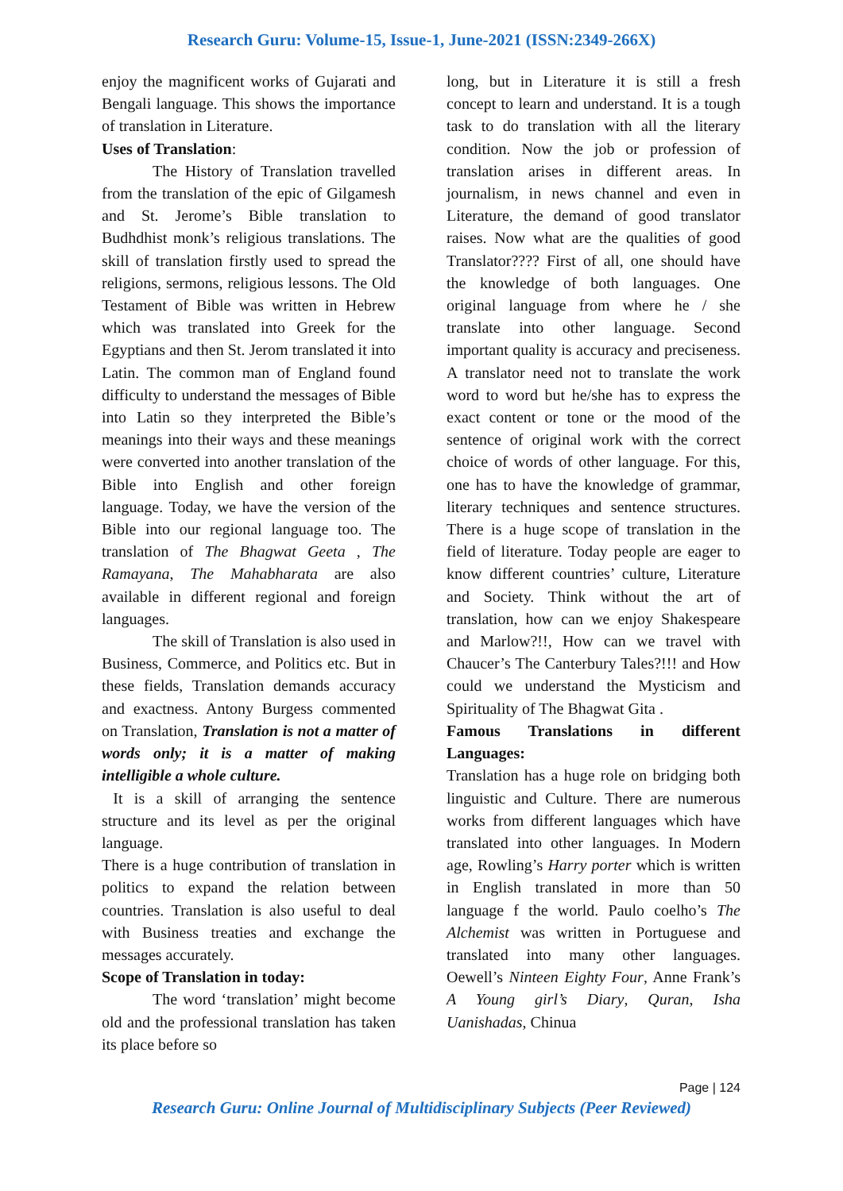Research Guru: Volume-15, Issue-1, June-2021 (ISSN:2349-266X)
enjoy the magnificent works of Gujarati and Bengali language. This shows the importance of translation in Literature.
Uses of Translation:
The History of Translation travelled from the translation of the epic of Gilgamesh and St. Jerome’s Bible translation to Budhdhist monk’s religious translations. The skill of translation firstly used to spread the religions, sermons, religious lessons. The Old Testament of Bible was written in Hebrew which was translated into Greek for the Egyptians and then St. Jerom translated it into Latin. The common man of England found difficulty to understand the messages of Bible into Latin so they interpreted the Bible’s meanings into their ways and these meanings were converted into another translation of the Bible into English and other foreign language. Today, we have the version of the Bible into our regional language too. The translation of The Bhagwat Geeta , The Ramayana, The Mahabharata are also available in different regional and foreign languages.
The skill of Translation is also used in Business, Commerce, and Politics etc. But in these fields, Translation demands accuracy and exactness. Antony Burgess commented on Translation, Translation is not a matter of words only; it is a matter of making intelligible a whole culture.
It is a skill of arranging the sentence structure and its level as per the original language.
There is a huge contribution of translation in politics to expand the relation between countries. Translation is also useful to deal with Business treaties and exchange the messages accurately.
Scope of Translation in today:
The word ‘translation’ might become old and the professional translation has taken its place before so
long, but in Literature it is still a fresh concept to learn and understand. It is a tough task to do translation with all the literary condition. Now the job or profession of translation arises in different areas. In journalism, in news channel and even in Literature, the demand of good translator raises. Now what are the qualities of good Translator???? First of all, one should have the knowledge of both languages. One original language from where he / she translate into other language. Second important quality is accuracy and preciseness. A translator need not to translate the work word to word but he/she has to express the exact content or tone or the mood of the sentence of original work with the correct choice of words of other language. For this, one has to have the knowledge of grammar, literary techniques and sentence structures. There is a huge scope of translation in the field of literature. Today people are eager to know different countries’ culture, Literature and Society. Think without the art of translation, how can we enjoy Shakespeare and Marlow?!!, How can we travel with Chaucer’s The Canterbury Tales?!!! and How could we understand the Mysticism and Spirituality of The Bhagwat Gita .
Famous Translations in different Languages:
Translation has a huge role on bridging both linguistic and Culture. There are numerous works from different languages which have translated into other languages. In Modern age, Rowling’s Harry porter which is written in English translated in more than 50 language f the world. Paulo coelho’s The Alchemist was written in Portuguese and translated into many other languages. Oewell’s Ninteen Eighty Four, Anne Frank’s A Young girl’s Diary, Quran, Isha Uanishadas, Chinua
Page | 124
Research Guru: Online Journal of Multidisciplinary Subjects (Peer Reviewed)